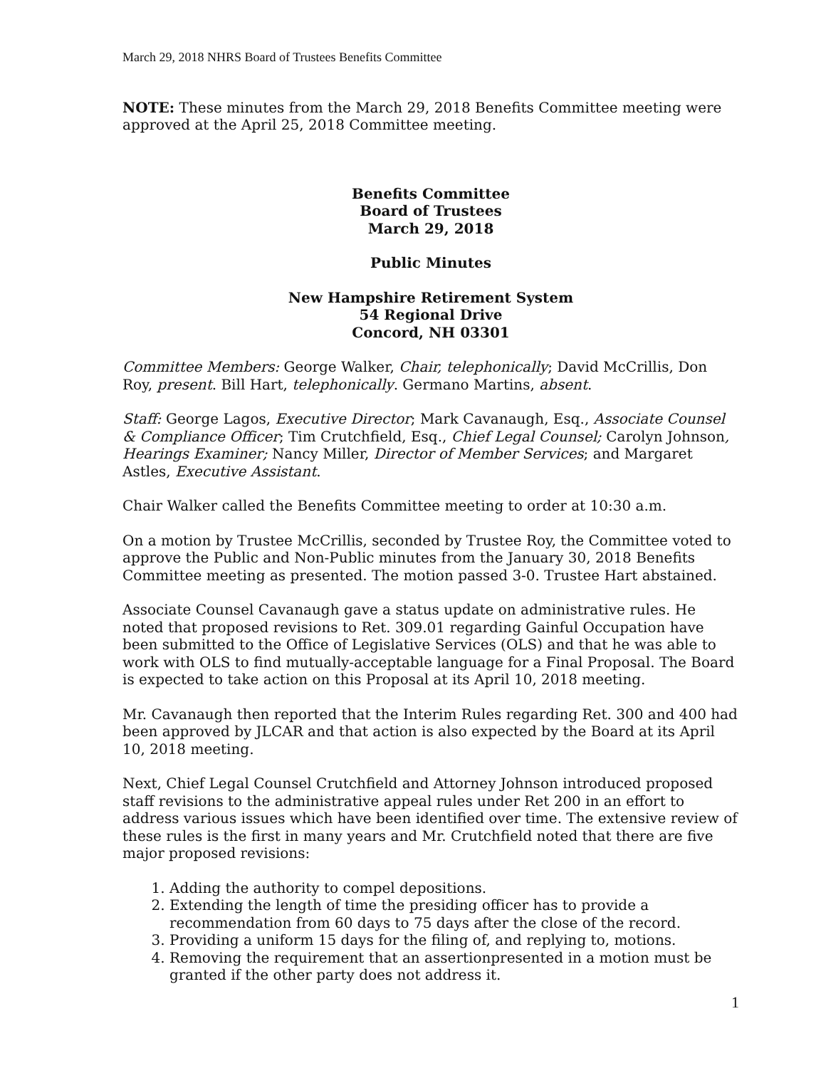March 29, 2018 NHRS Board of Trustees Benefits Committee
NOTE: These minutes from the March 29, 2018 Benefits Committee meeting were approved at the April 25, 2018 Committee meeting.
Benefits Committee
Board of Trustees
March 29, 2018
Public Minutes
New Hampshire Retirement System
54 Regional Drive
Concord, NH 03301
Committee Members: George Walker, Chair, telephonically; David McCrillis, Don Roy, present. Bill Hart, telephonically. Germano Martins, absent.
Staff: George Lagos, Executive Director; Mark Cavanaugh, Esq., Associate Counsel & Compliance Officer; Tim Crutchfield, Esq., Chief Legal Counsel; Carolyn Johnson, Hearings Examiner; Nancy Miller, Director of Member Services; and Margaret Astles, Executive Assistant.
Chair Walker called the Benefits Committee meeting to order at 10:30 a.m.
On a motion by Trustee McCrillis, seconded by Trustee Roy, the Committee voted to approve the Public and Non-Public minutes from the January 30, 2018 Benefits Committee meeting as presented. The motion passed 3-0. Trustee Hart abstained.
Associate Counsel Cavanaugh gave a status update on administrative rules. He noted that proposed revisions to Ret. 309.01 regarding Gainful Occupation have been submitted to the Office of Legislative Services (OLS) and that he was able to work with OLS to find mutually-acceptable language for a Final Proposal. The Board is expected to take action on this Proposal at its April 10, 2018 meeting.
Mr. Cavanaugh then reported that the Interim Rules regarding Ret. 300 and 400 had been approved by JLCAR and that action is also expected by the Board at its April 10, 2018 meeting.
Next, Chief Legal Counsel Crutchfield and Attorney Johnson introduced proposed staff revisions to the administrative appeal rules under Ret 200 in an effort to address various issues which have been identified over time. The extensive review of these rules is the first in many years and Mr. Crutchfield noted that there are five major proposed revisions:
1. Adding the authority to compel depositions.
2. Extending the length of time the presiding officer has to provide a recommendation from 60 days to 75 days after the close of the record.
3. Providing a uniform 15 days for the filing of, and replying to, motions.
4. Removing the requirement that an assertionpresented in a motion must be granted if the other party does not address it.
1